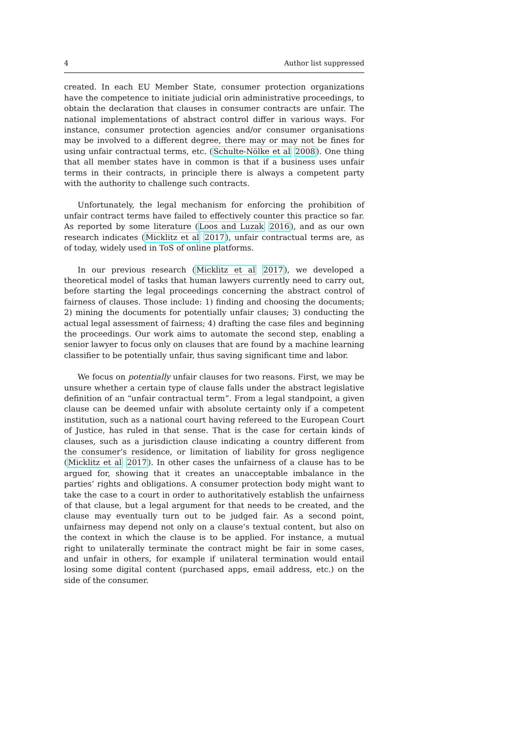4 Author list suppressed
created. In each EU Member State, consumer protection organizations have the competence to initiate judicial orin administrative proceedings, to obtain the declaration that clauses in consumer contracts are unfair. The national implementations of abstract control differ in various ways. For instance, consumer protection agencies and/or consumer organisations may be involved to a different degree, there may or may not be fines for using unfair contractual terms, etc. (Schulte-Nölke et al 2008). One thing that all member states have in common is that if a business uses unfair terms in their contracts, in principle there is always a competent party with the authority to challenge such contracts.
Unfortunately, the legal mechanism for enforcing the prohibition of unfair contract terms have failed to effectively counter this practice so far. As reported by some literature (Loos and Luzak 2016), and as our own research indicates (Micklitz et al 2017), unfair contractual terms are, as of today, widely used in ToS of online platforms.
In our previous research (Micklitz et al 2017), we developed a theoretical model of tasks that human lawyers currently need to carry out, before starting the legal proceedings concerning the abstract control of fairness of clauses. Those include: 1) finding and choosing the documents; 2) mining the documents for potentially unfair clauses; 3) conducting the actual legal assessment of fairness; 4) drafting the case files and beginning the proceedings. Our work aims to automate the second step, enabling a senior lawyer to focus only on clauses that are found by a machine learning classifier to be potentially unfair, thus saving significant time and labor.
We focus on potentially unfair clauses for two reasons. First, we may be unsure whether a certain type of clause falls under the abstract legislative definition of an “unfair contractual term”. From a legal standpoint, a given clause can be deemed unfair with absolute certainty only if a competent institution, such as a national court having refereed to the European Court of Justice, has ruled in that sense. That is the case for certain kinds of clauses, such as a jurisdiction clause indicating a country different from the consumer’s residence, or limitation of liability for gross negligence (Micklitz et al 2017). In other cases the unfairness of a clause has to be argued for, showing that it creates an unacceptable imbalance in the parties’ rights and obligations. A consumer protection body might want to take the case to a court in order to authoritatively establish the unfairness of that clause, but a legal argument for that needs to be created, and the clause may eventually turn out to be judged fair. As a second point, unfairness may depend not only on a clause’s textual content, but also on the context in which the clause is to be applied. For instance, a mutual right to unilaterally terminate the contract might be fair in some cases, and unfair in others, for example if unilateral termination would entail losing some digital content (purchased apps, email address, etc.) on the side of the consumer.